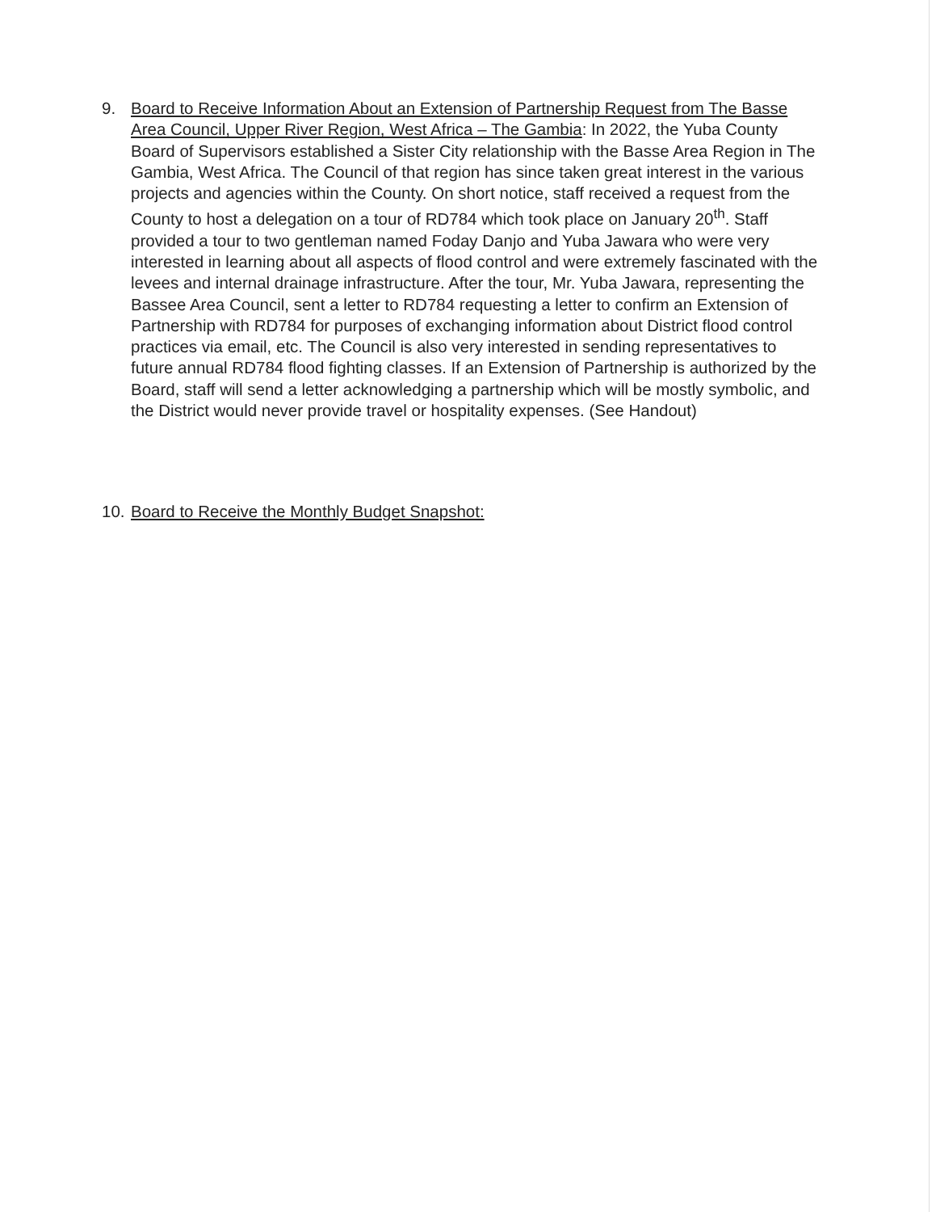9. Board to Receive Information About an Extension of Partnership Request from The Basse Area Council, Upper River Region, West Africa – The Gambia: In 2022, the Yuba County Board of Supervisors established a Sister City relationship with the Basse Area Region in The Gambia, West Africa. The Council of that region has since taken great interest in the various projects and agencies within the County. On short notice, staff received a request from the County to host a delegation on a tour of RD784 which took place on January 20<sup>th</sup>. Staff provided a tour to two gentleman named Foday Danjo and Yuba Jawara who were very interested in learning about all aspects of flood control and were extremely fascinated with the levees and internal drainage infrastructure. After the tour, Mr. Yuba Jawara, representing the Bassee Area Council, sent a letter to RD784 requesting a letter to confirm an Extension of Partnership with RD784 for purposes of exchanging information about District flood control practices via email, etc. The Council is also very interested in sending representatives to future annual RD784 flood fighting classes. If an Extension of Partnership is authorized by the Board, staff will send a letter acknowledging a partnership which will be mostly symbolic, and the District would never provide travel or hospitality expenses. (See Handout)
10.
Board to Receive the Monthly Budget Snapshot: